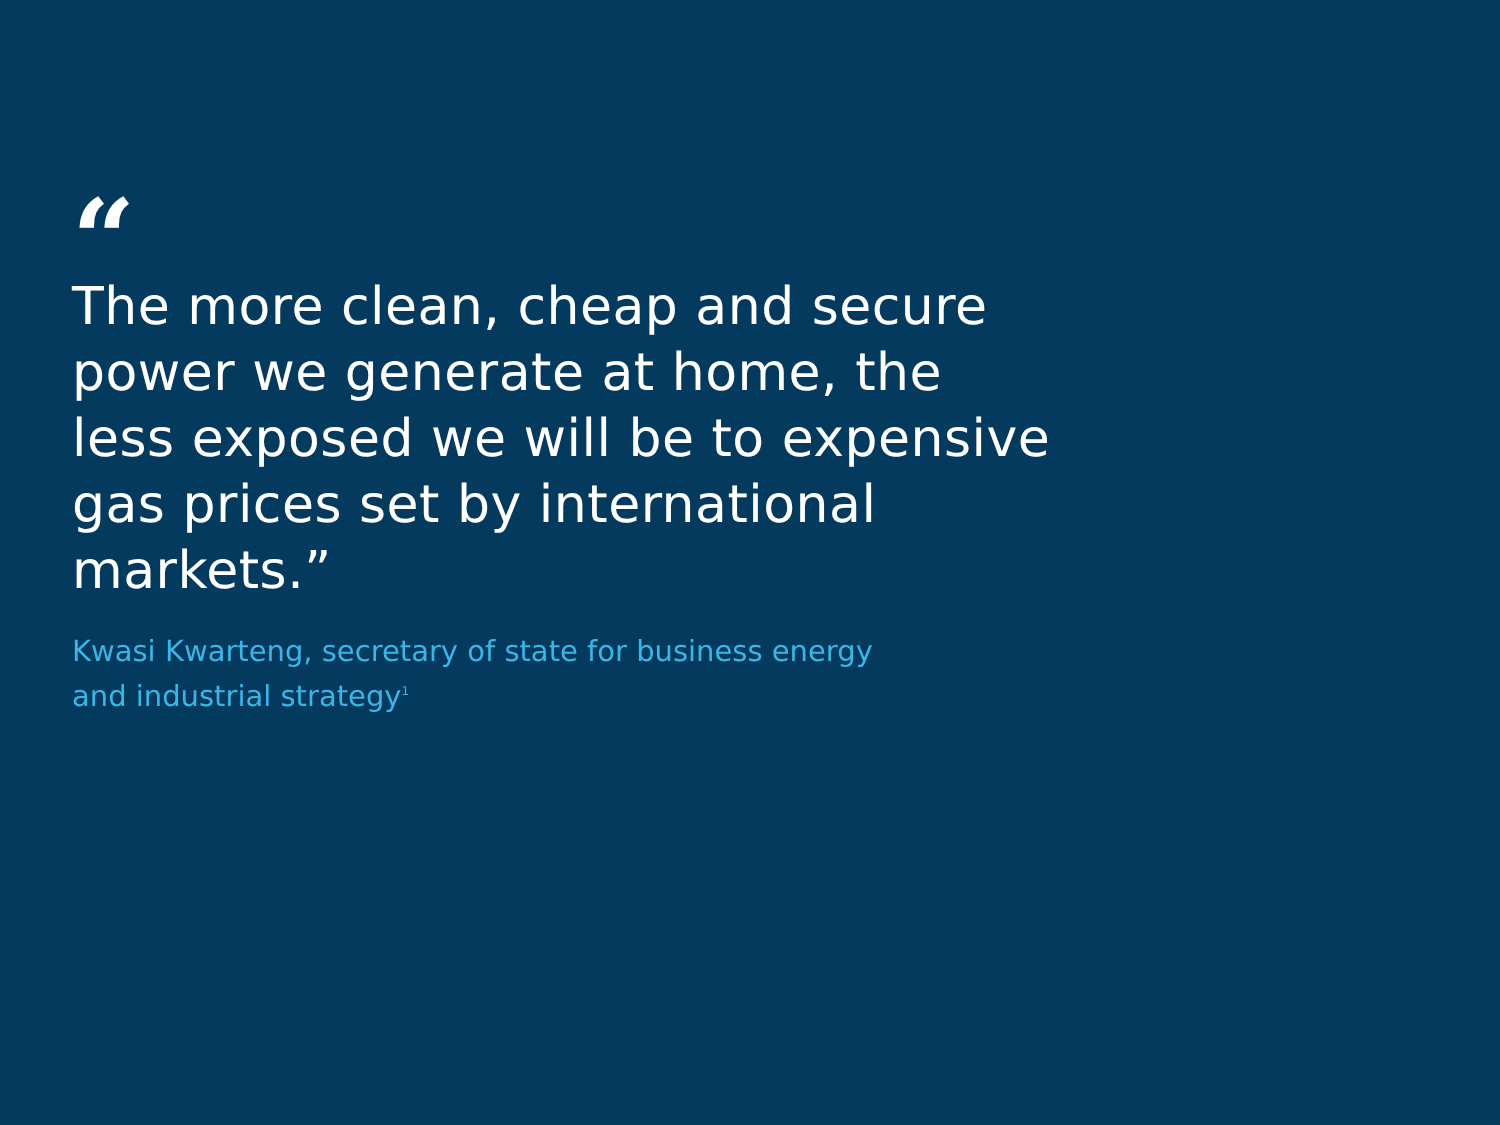“
The more clean, cheap and secure power we generate at home, the less exposed we will be to expensive gas prices set by international markets.”
Kwasi Kwarteng, secretary of state for business energy
and industrial strategy<sup>1</sup>